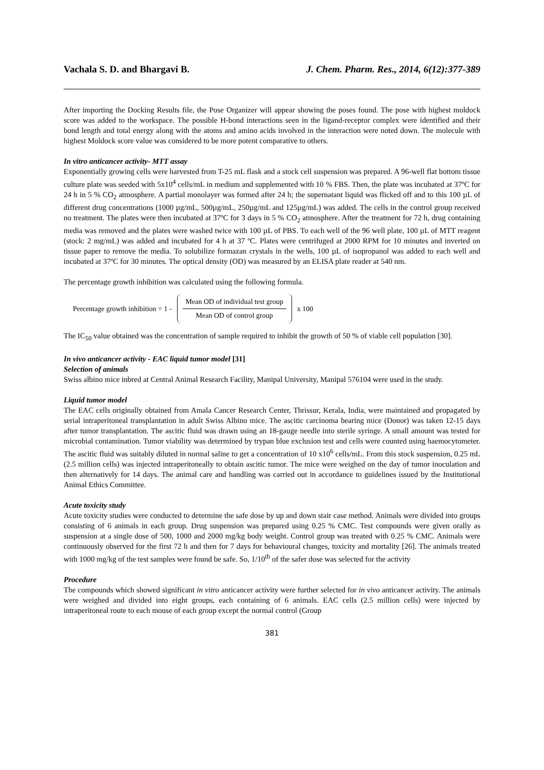Vachala S. D. and Bhargavi B. J. Chem. Pharm. Res., 2014, 6(12):377-389
After importing the Docking Results file, the Pose Organizer will appear showing the poses found. The pose with highest moldock score was added to the workspace. The possible H-bond interactions seen in the ligand-receptor complex were identified and their bond length and total energy along with the atoms and amino acids involved in the interaction were noted down. The molecule with highest Moldock score value was considered to be more potent comparative to others.
In vitro anticancer activity- MTT assay
Exponentially growing cells were harvested from T-25 mL flask and a stock cell suspension was prepared. A 96-well flat bottom tissue culture plate was seeded with 5x10<sup>4</sup> cells/mL in medium and supplemented with 10 % FBS. Then, the plate was incubated at 37ºC for 24 h in 5 % CO<sub>2</sub> atmosphere. A partial monolayer was formed after 24 h; the supernatant liquid was flicked off and to this 100 µL of different drug concentrations (1000 µg/mL, 500µg/mL, 250µg/mL and 125µg/mL) was added. The cells in the control group received no treatment. The plates were then incubated at 37ºC for 3 days in 5 % CO<sub>2</sub> atmosphere. After the treatment for 72 h, drug containing media was removed and the plates were washed twice with 100 µL of PBS. To each well of the 96 well plate, 100 µL of MTT reagent (stock: 2 mg/mL) was added and incubated for 4 h at 37 ºC. Plates were centrifuged at 2000 RPM for 10 minutes and inverted on tissue paper to remove the media. To solubilize formazan crystals in the wells, 100 µL of isopropanol was added to each well and incubated at 37ºC for 30 minutes. The optical density (OD) was measured by an ELISA plate reader at 540 nm.
The percentage growth inhibition was calculated using the following formula.
Percentage growth inhibition = 1 -
Mean OD of individual test group
Mean OD of control group
x 100
The IC<sub>50</sub> value obtained was the concentration of sample required to inhibit the growth of 50 % of viable cell population [30].
In vivo anticancer activity - EAC liquid tumor model [31]
Selection of animals
Swiss albino mice inbred at Central Animal Research Facility, Manipal University, Manipal 576104 were used in the study.
Liquid tumor model
The EAC cells originally obtained from Amala Cancer Research Center, Thrissur, Kerala, India, were maintained and propagated by serial intraperitoneal transplantation in adult Swiss Albino mice. The ascitic carcinoma bearing mice (Donor) was taken 12-15 days after tumor transplantation. The ascitic fluid was drawn using an 18-gauge needle into sterile syringe. A small amount was tested for microbial contamination. Tumor viability was determined by trypan blue exclusion test and cells were counted using haemocytometer. The ascitic fluid was suitably diluted in normal saline to get a concentration of 10 x10<sup>6</sup> cells/mL. From this stock suspension, 0.25 mL (2.5 million cells) was injected intraperitoneally to obtain ascitic tumor. The mice were weighed on the day of tumor inoculation and then alternatively for 14 days. The animal care and handling was carried out in accordance to guidelines issued by the Institutional Animal Ethics Committee.
Acute toxicity study
Acute toxicity studies were conducted to determine the safe dose by up and down stair case method. Animals were divided into groups consisting of 6 animals in each group. Drug suspension was prepared using 0.25 % CMC. Test compounds were given orally as suspension at a single dose of 500, 1000 and 2000 mg/kg body weight. Control group was treated with 0.25 % CMC. Animals were continuously observed for the first 72 h and then for 7 days for behavioural changes, toxicity and mortality [26]. The animals treated with 1000 mg/kg of the test samples were found be safe. So, 1/10<sup>th</sup> of the safer dose was selected for the activity
Procedure
The compounds which showed significant in vitro anticancer activity were further selected for in vivo anticancer activity. The animals were weighed and divided into eight groups, each containing of 6 animals. EAC cells (2.5 million cells) were injected by intraperitoneal route to each mouse of each group except the normal control (Group
381